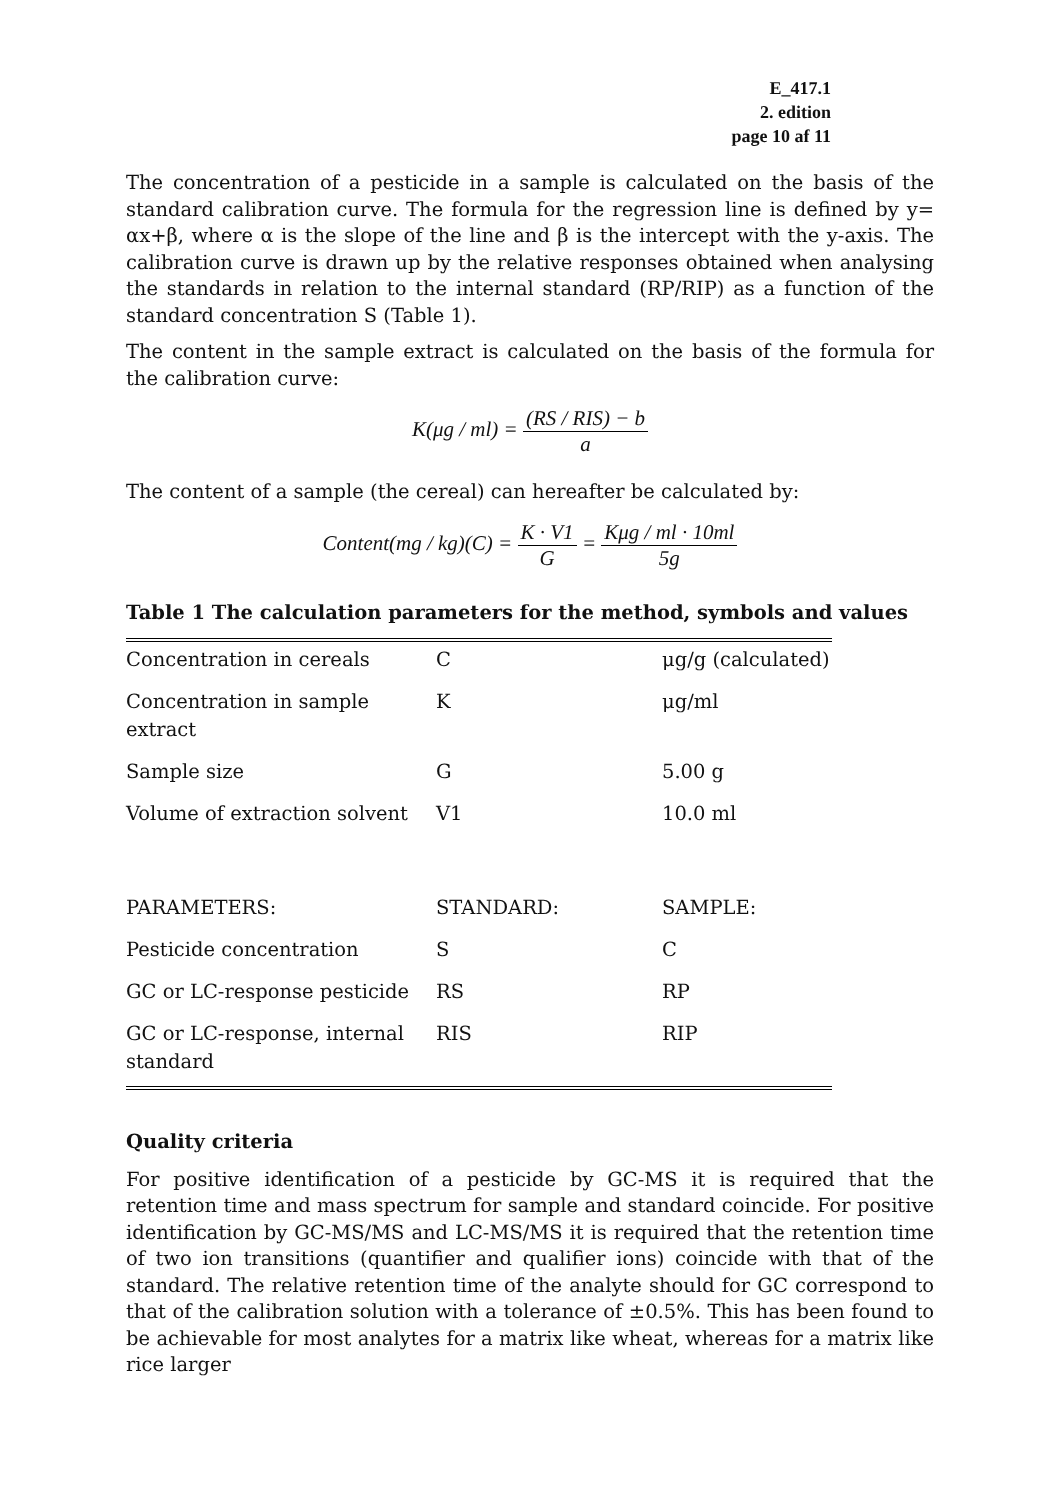E_417.1
2. edition
page 10 af 11
The concentration of a pesticide in a sample is calculated on the basis of the standard calibration curve. The formula for the regression line is defined by y= αx+β, where α is the slope of the line and β is the intercept with the y-axis. The calibration curve is drawn up by the relative responses obtained when analysing the standards in relation to the internal standard (RP/RIP) as a function of the standard concentration S (Table 1).
The content in the sample extract is calculated on the basis of the formula for the calibration curve:
K(μg / ml) = (RS / RIS) − b a
The content of a sample (the cereal) can hereafter be calculated by:
Content(mg / kg)(C) = K · V1 G = Kμg / ml · 10ml 5g
Table 1 The calculation parameters for the method, symbols and values
| Concentration in cereals | C | μg/g (calculated) |
| Concentration in sample extract | K | μg/ml |
| Sample size | G | 5.00 g |
| Volume of extraction solvent | V1 | 10.0 ml |
| PARAMETERS: | STANDARD: | SAMPLE: |
| Pesticide concentration | S | C |
| GC or LC-response pesticide | RS | RP |
| GC or LC-response, internal standard | RIS | RIP |
Quality criteria
For positive identification of a pesticide by GC-MS it is required that the retention time and mass spectrum for sample and standard coincide. For positive identification by GC-MS/MS and LC-MS/MS it is required that the retention time of two ion transitions (quantifier and qualifier ions) coincide with that of the standard. The relative retention time of the analyte should for GC correspond to that of the calibration solution with a tolerance of ±0.5%. This has been found to be achievable for most analytes for a matrix like wheat, whereas for a matrix like rice larger